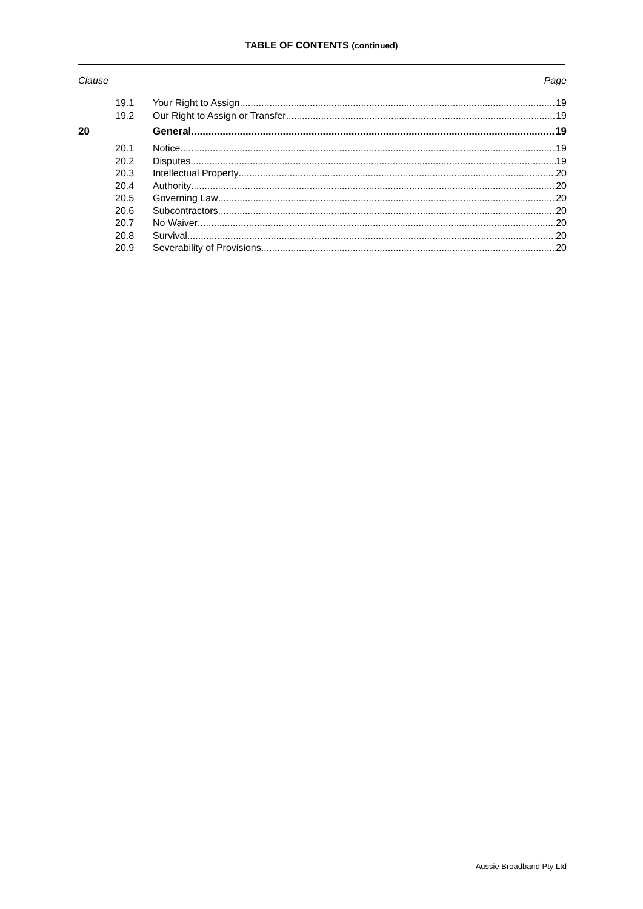TABLE OF CONTENTS (continued)
Clause Page
19.1 Your Right to Assign 19
19.2 Our Right to Assign or Transfer 19
20 General 19
20.1 Notice 19
20.2 Disputes 19
20.3 Intellectual Property 20
20.4 Authority 20
20.5 Governing Law 20
20.6 Subcontractors 20
20.7 No Waiver 20
20.8 Survival 20
20.9 Severability of Provisions 20
Aussie Broadband Pty Ltd